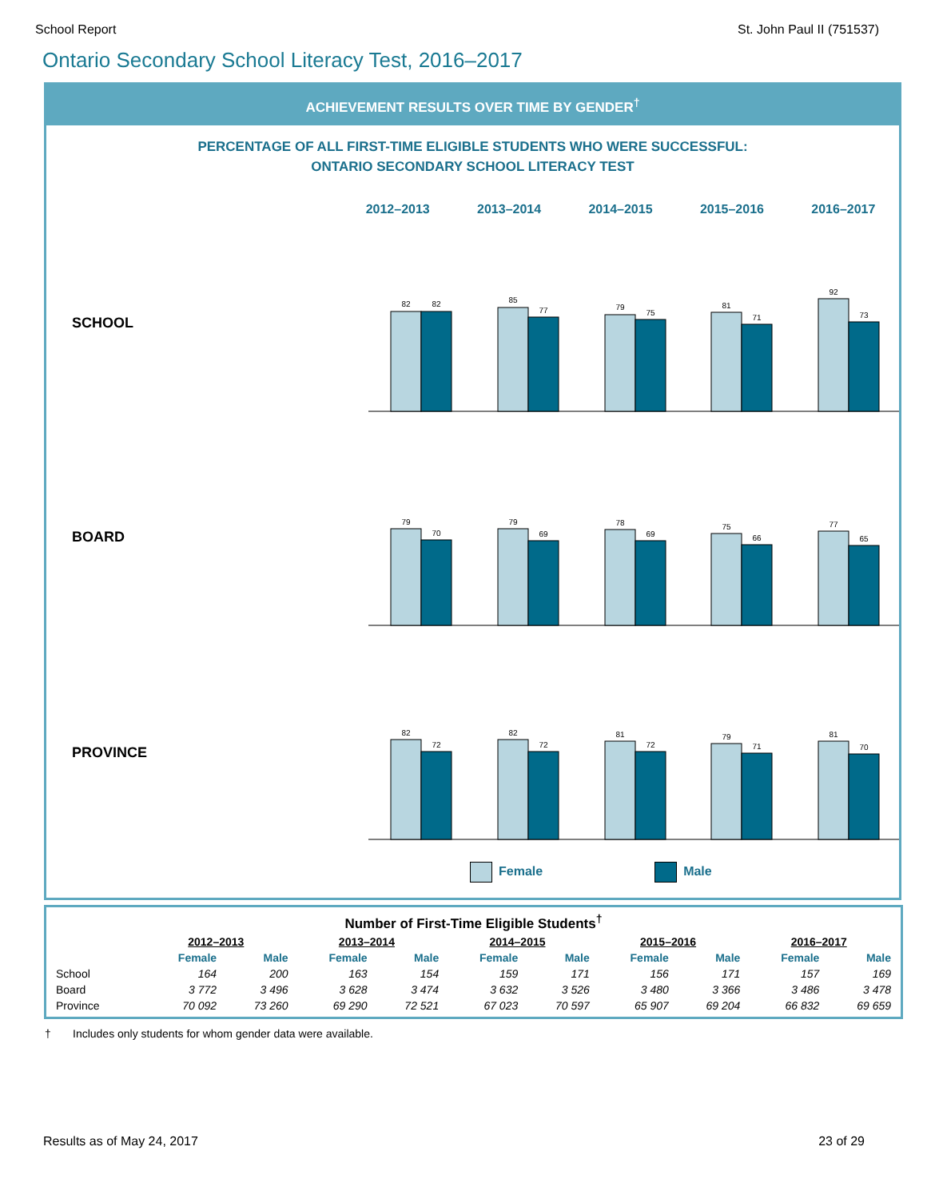School Report St. John Paul II (751537)
Ontario Secondary School Literacy Test, 2016–2017
ACHIEVEMENT RESULTS OVER TIME BY GENDER<sup>†</sup>
PERCENTAGE OF ALL FIRST-TIME ELIGIBLE STUDENTS WHO WERE SUCCESSFUL:
ONTARIO SECONDARY SCHOOL LITERACY TEST
2012–2013 2013–2014 2014–2015 2015–2016 2016–2017
SCHOOL
82
82
85
77
79
75
81
71
92
73
BOARD
79
70
79
69
78
69
75
66
77
65
PROVINCE
82
72
82
72
81
72
79
71
81
70
Female Male
| Number of First-Time Eligible Students<sup>†</sup> | | | | | | | | | | |
| --- | --- | --- | --- | --- | --- | --- | --- | --- | --- | --- |
| | 2012–2013 | | 2013–2014 | | 2014–2015 | | 2015–2016 | | 2016–2017 | |
| | Female | Male | Female | Male | Female | Male | Female | Male | Female | Male |
| School | 164 | 200 | 163 | 154 | 159 | 171 | 156 | 171 | 157 | 169 |
| Board | 3 772 | 3 496 | 3 628 | 3 474 | 3 632 | 3 526 | 3 480 | 3 366 | 3 486 | 3 478 |
| Province | 70 092 | 73 260 | 69 290 | 72 521 | 67 023 | 70 597 | 65 907 | 69 204 | 66 832 | 69 659 |
† Includes only students for whom gender data were available.
Results as of May 24, 2017 23 of 29